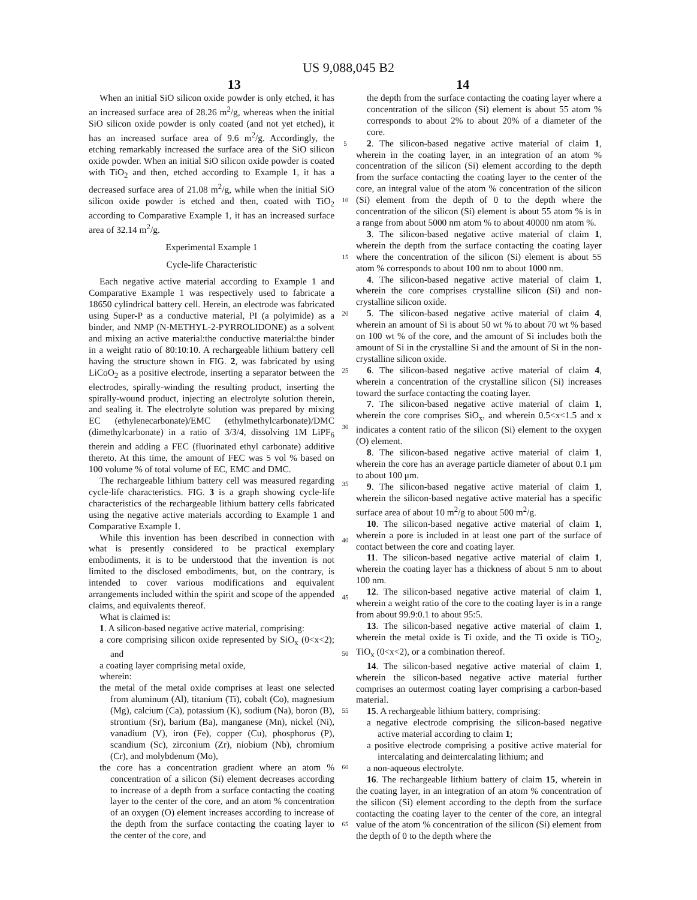US 9,088,045 B2
13 14
When an initial SiO silicon oxide powder is only etched, it has an increased surface area of 28.26 m<sup>2</sup>/g, whereas when the initial SiO silicon oxide powder is only coated (and not yet etched), it has an increased surface area of 9.6 m<sup>2</sup>/g. Accordingly, the etching remarkably increased the surface area of the SiO silicon oxide powder. When an initial SiO silicon oxide powder is coated with TiO<sub>2</sub> and then, etched according to Example 1, it has a decreased surface area of 21.08 m<sup>2</sup>/g, while when the initial SiO silicon oxide powder is etched and then, coated with TiO<sub>2</sub> according to Comparative Example 1, it has an increased surface area of 32.14 m<sup>2</sup>/g.
Experimental Example 1
Cycle-life Characteristic
Each negative active material according to Example 1 and Comparative Example 1 was respectively used to fabricate a 18650 cylindrical battery cell. Herein, an electrode was fabricated using Super-P as a conductive material, PI (a polyimide) as a binder, and NMP (N-METHYL-2-PYRROLIDONE) as a solvent and mixing an active material:the conductive material:the binder in a weight ratio of 80:10:10. A rechargeable lithium battery cell having the structure shown in FIG. 2, was fabricated by using LiCoO<sub>2</sub> as a positive electrode, inserting a separator between the electrodes, spirally-winding the resulting product, inserting the spirally-wound product, injecting an electrolyte solution therein, and sealing it. The electrolyte solution was prepared by mixing EC (ethylenecarbonate)/EMC (ethylmethylcarbonate)/DMC (dimethylcarbonate) in a ratio of 3/3/4, dissolving 1M LiPF<sub>6</sub> therein and adding a FEC (fluorinated ethyl carbonate) additive thereto. At this time, the amount of FEC was 5 vol % based on 100 volume % of total volume of EC, EMC and DMC.
The rechargeable lithium battery cell was measured regarding cycle-life characteristics. FIG. 3 is a graph showing cycle-life characteristics of the rechargeable lithium battery cells fabricated using the negative active materials according to Example 1 and Comparative Example 1.
While this invention has been described in connection with what is presently considered to be practical exemplary embodiments, it is to be understood that the invention is not limited to the disclosed embodiments, but, on the contrary, is intended to cover various modifications and equivalent arrangements included within the spirit and scope of the appended claims, and equivalents thereof.
What is claimed is:
1. A silicon-based negative active material, comprising:
a core comprising silicon oxide represented by SiO<sub>x</sub> (0<x<2); and
a coating layer comprising metal oxide,
wherein:
the metal of the metal oxide comprises at least one selected from aluminum (Al), titanium (Ti), cobalt (Co), magnesium (Mg), calcium (Ca), potassium (K), sodium (Na), boron (B), strontium (Sr), barium (Ba), manganese (Mn), nickel (Ni), vanadium (V), iron (Fe), copper (Cu), phosphorus (P), scandium (Sc), zirconium (Zr), niobium (Nb), chromium (Cr), and molybdenum (Mo),
the core has a concentration gradient where an atom % concentration of a silicon (Si) element decreases according to increase of a depth from a surface contacting the coating layer to the center of the core, and an atom % concentration of an oxygen (O) element increases according to increase of the depth from the surface contacting the coating layer to the center of the core, and
5
10
15
20
25
30
35
40
45
50
55
60
65
the depth from the surface contacting the coating layer where a concentration of the silicon (Si) element is about 55 atom % corresponds to about 2% to about 20% of a diameter of the core.
2. The silicon-based negative active material of claim 1, wherein in the coating layer, in an integration of an atom % concentration of the silicon (Si) element according to the depth from the surface contacting the coating layer to the center of the core, an integral value of the atom % concentration of the silicon (Si) element from the depth of 0 to the depth where the concentration of the silicon (Si) element is about 55 atom % is in a range from about 5000 nm atom % to about 40000 nm atom %.
3. The silicon-based negative active material of claim 1, wherein the depth from the surface contacting the coating layer where the concentration of the silicon (Si) element is about 55 atom % corresponds to about 100 nm to about 1000 nm.
4. The silicon-based negative active material of claim 1, wherein the core comprises crystalline silicon (Si) and non-crystalline silicon oxide.
5. The silicon-based negative active material of claim 4, wherein an amount of Si is about 50 wt % to about 70 wt % based on 100 wt % of the core, and the amount of Si includes both the amount of Si in the crystalline Si and the amount of Si in the non-crystalline silicon oxide.
6. The silicon-based negative active material of claim 4, wherein a concentration of the crystalline silicon (Si) increases toward the surface contacting the coating layer.
7. The silicon-based negative active material of claim 1, wherein the core comprises SiO<sub>x</sub>, and wherein 0.5<x<1.5 and x indicates a content ratio of the silicon (Si) element to the oxygen (O) element.
8. The silicon-based negative active material of claim 1, wherein the core has an average particle diameter of about 0.1 μm to about 100 μm.
9. The silicon-based negative active material of claim 1, wherein the silicon-based negative active material has a specific surface area of about 10 m<sup>2</sup>/g to about 500 m<sup>2</sup>/g.
10. The silicon-based negative active material of claim 1, wherein a pore is included in at least one part of the surface of contact between the core and coating layer.
11. The silicon-based negative active material of claim 1, wherein the coating layer has a thickness of about 5 nm to about 100 nm.
12. The silicon-based negative active material of claim 1, wherein a weight ratio of the core to the coating layer is in a range from about 99.9:0.1 to about 95:5.
13. The silicon-based negative active material of claim 1, wherein the metal oxide is Ti oxide, and the Ti oxide is TiO<sub>2</sub>, TiO<sub>x</sub> (0<x<2), or a combination thereof.
14. The silicon-based negative active material of claim 1, wherein the silicon-based negative active material further comprises an outermost coating layer comprising a carbon-based material.
15. A rechargeable lithium battery, comprising:
a negative electrode comprising the silicon-based negative active material according to claim 1;
a positive electrode comprising a positive active material for intercalating and deintercalating lithium; and
a non-aqueous electrolyte.
16. The rechargeable lithium battery of claim 15, wherein in the coating layer, in an integration of an atom % concentration of the silicon (Si) element according to the depth from the surface contacting the coating layer to the center of the core, an integral value of the atom % concentration of the silicon (Si) element from the depth of 0 to the depth where the